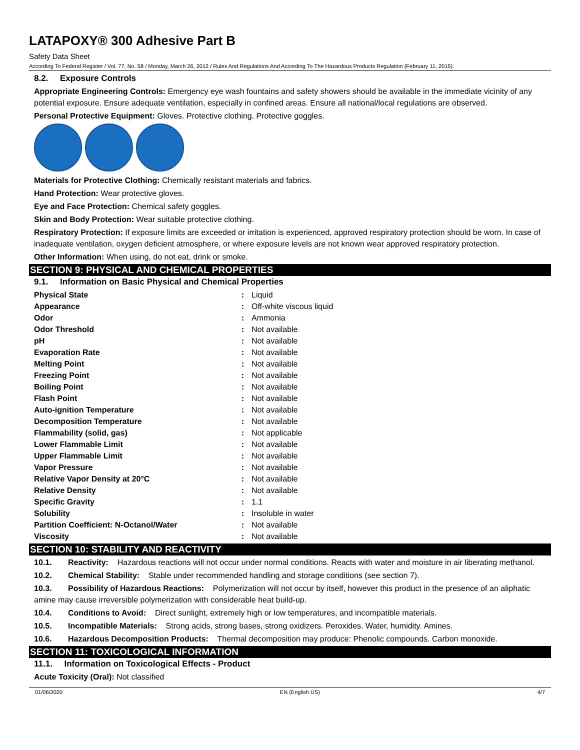LATAPOXY® 300 Adhesive Part B
Safety Data Sheet
According To Federal Register / Vol. 77, No. 58 / Monday, March 26, 2012 / Rules And Regulations And According To The Hazardous Products Regulation (February 11, 2015).
8.2. Exposure Controls
Appropriate Engineering Controls: Emergency eye wash fountains and safety showers should be available in the immediate vicinity of any potential exposure. Ensure adequate ventilation, especially in confined areas. Ensure all national/local regulations are observed.
Personal Protective Equipment: Gloves. Protective clothing. Protective goggles.
Materials for Protective Clothing: Chemically resistant materials and fabrics.
Hand Protection: Wear protective gloves.
Eye and Face Protection: Chemical safety goggles.
Skin and Body Protection: Wear suitable protective clothing.
Respiratory Protection: If exposure limits are exceeded or irritation is experienced, approved respiratory protection should be worn. In case of inadequate ventilation, oxygen deficient atmosphere, or where exposure levels are not known wear approved respiratory protection.
Other Information: When using, do not eat, drink or smoke.
SECTION 9: PHYSICAL AND CHEMICAL PROPERTIES
9.1. Information on Basic Physical and Chemical Properties
| Physical State | : | Liquid |
| Appearance | : | Off-white viscous liquid |
| Odor | : | Ammonia |
| Odor Threshold | : | Not available |
| pH | : | Not available |
| Evaporation Rate | : | Not available |
| Melting Point | : | Not available |
| Freezing Point | : | Not available |
| Boiling Point | : | Not available |
| Flash Point | : | Not available |
| Auto-ignition Temperature | : | Not available |
| Decomposition Temperature | : | Not available |
| Flammability (solid, gas) | : | Not applicable |
| Lower Flammable Limit | : | Not available |
| Upper Flammable Limit | : | Not available |
| Vapor Pressure | : | Not available |
| Relative Vapor Density at 20°C | : | Not available |
| Relative Density | : | Not available |
| Specific Gravity | : | 1.1 |
| Solubility | : | Insoluble in water |
| Partition Coefficient: N-Octanol/Water | : | Not available |
| Viscosity | : | Not available |
SECTION 10: STABILITY AND REACTIVITY
10.1. Reactivity: Hazardous reactions will not occur under normal conditions. Reacts with water and moisture in air liberating methanol.
10.2. Chemical Stability: Stable under recommended handling and storage conditions (see section 7).
10.3. Possibility of Hazardous Reactions: Polymerization will not occur by itself, however this product in the presence of an aliphatic amine may cause irreversible polymerization with considerable heat build-up.
10.4. Conditions to Avoid: Direct sunlight, extremely high or low temperatures, and incompatible materials.
10.5. Incompatible Materials: Strong acids, strong bases, strong oxidizers. Peroxides. Water, humidity. Amines.
10.6. Hazardous Decomposition Products: Thermal decomposition may produce: Phenolic compounds. Carbon monoxide.
SECTION 11: TOXICOLOGICAL INFORMATION
11.1. Information on Toxicological Effects - Product
Acute Toxicity (Oral): Not classified
01/06/2020 EN (English US) 4/7